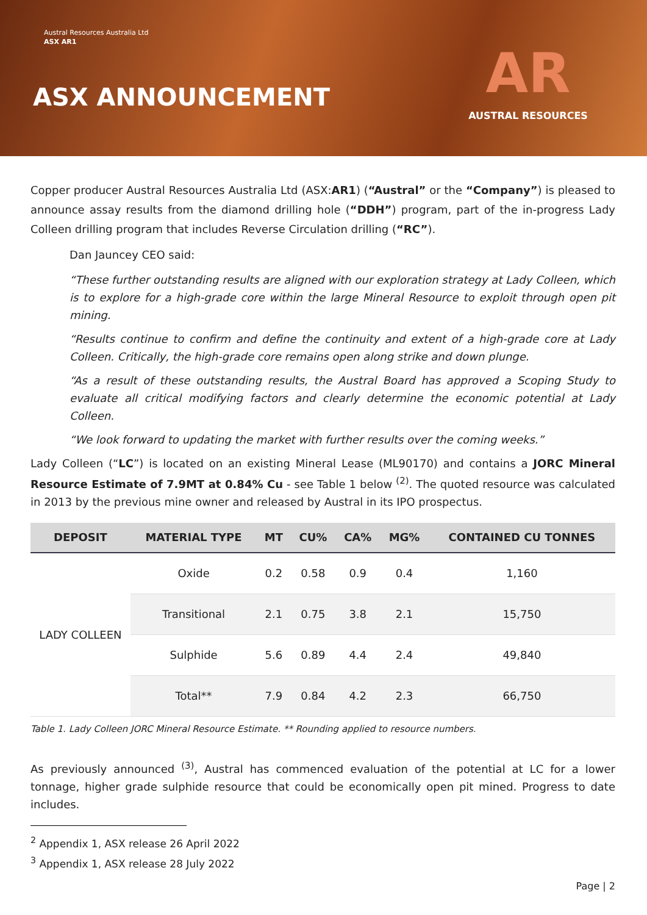Austral Resources Australia Ltd
ASX AR1
ASX ANNOUNCEMENT
AR
AUSTRAL RESOURCES
Copper producer Austral Resources Australia Ltd (ASX:AR1) (“Austral” or the “Company”) is pleased to announce assay results from the diamond drilling hole (“DDH”) program, part of the in-progress Lady Colleen drilling program that includes Reverse Circulation drilling (“RC”).
Dan Jauncey CEO said:
“These further outstanding results are aligned with our exploration strategy at Lady Colleen, which is to explore for a high-grade core within the large Mineral Resource to exploit through open pit mining.
“Results continue to confirm and define the continuity and extent of a high-grade core at Lady Colleen. Critically, the high-grade core remains open along strike and down plunge.
“As a result of these outstanding results, the Austral Board has approved a Scoping Study to evaluate all critical modifying factors and clearly determine the economic potential at Lady Colleen.
“We look forward to updating the market with further results over the coming weeks.”
Lady Colleen (“LC”) is located on an existing Mineral Lease (ML90170) and contains a JORC Mineral Resource Estimate of 7.9MT at 0.84% Cu - see Table 1 below <sup>(2)</sup>. The quoted resource was calculated in 2013 by the previous mine owner and released by Austral in its IPO prospectus.
| DEPOSIT | MATERIAL TYPE | MT | CU% | CA% | MG% | CONTAINED CU TONNES |
| --- | --- | --- | --- | --- | --- | --- |
| LADY COLLEEN | Oxide | 0.2 | 0.58 | 0.9 | 0.4 | 1,160 |
| | Transitional | 2.1 | 0.75 | 3.8 | 2.1 | 15,750 |
| | Sulphide | 5.6 | 0.89 | 4.4 | 2.4 | 49,840 |
| | Total** | 7.9 | 0.84 | 4.2 | 2.3 | 66,750 |
Table 1. Lady Colleen JORC Mineral Resource Estimate. ** Rounding applied to resource numbers.
As previously announced <sup>(3)</sup>, Austral has commenced evaluation of the potential at LC for a lower tonnage, higher grade sulphide resource that could be economically open pit mined. Progress to date includes.
<sup>2</sup> Appendix 1, ASX release 26 April 2022
<sup>3</sup> Appendix 1, ASX release 28 July 2022
Page | 2